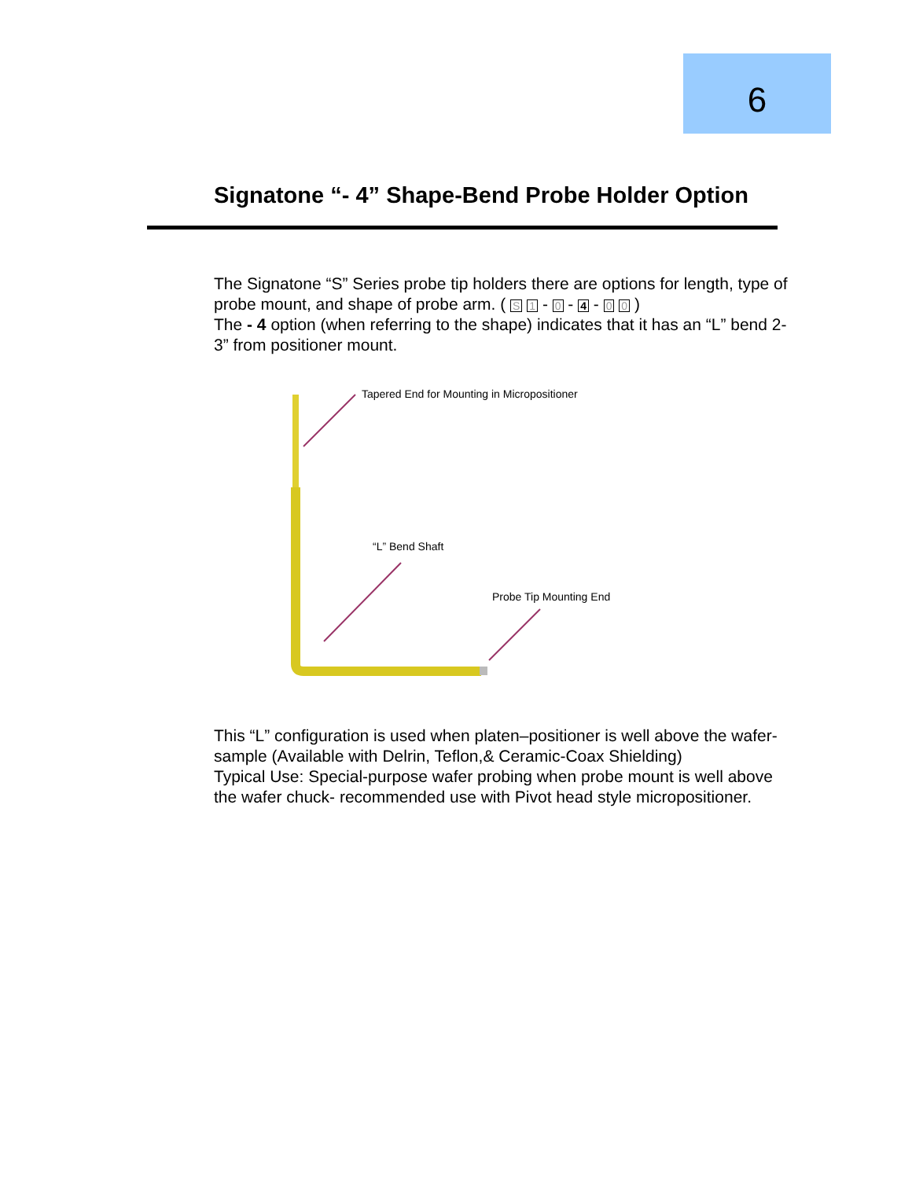6
Signatone “- 4” Shape-Bend Probe Holder Option
The Signatone “S” Series probe tip holders there are options for length, type of probe mount, and shape of probe arm. ( S 1 - 0 - 4 - 0 0 )
The - 4 option (when referring to the shape) indicates that it has an “L” bend 2-3” from positioner mount.
Tapered End for Mounting in Micropositioner
“L” Bend Shaft
Probe Tip Mounting End
This “L” configuration is used when platen–positioner is well above the wafer-sample (Available with Delrin, Teflon,& Ceramic-Coax Shielding)
Typical Use: Special-purpose wafer probing when probe mount is well above the wafer chuck- recommended use with Pivot head style micropositioner.